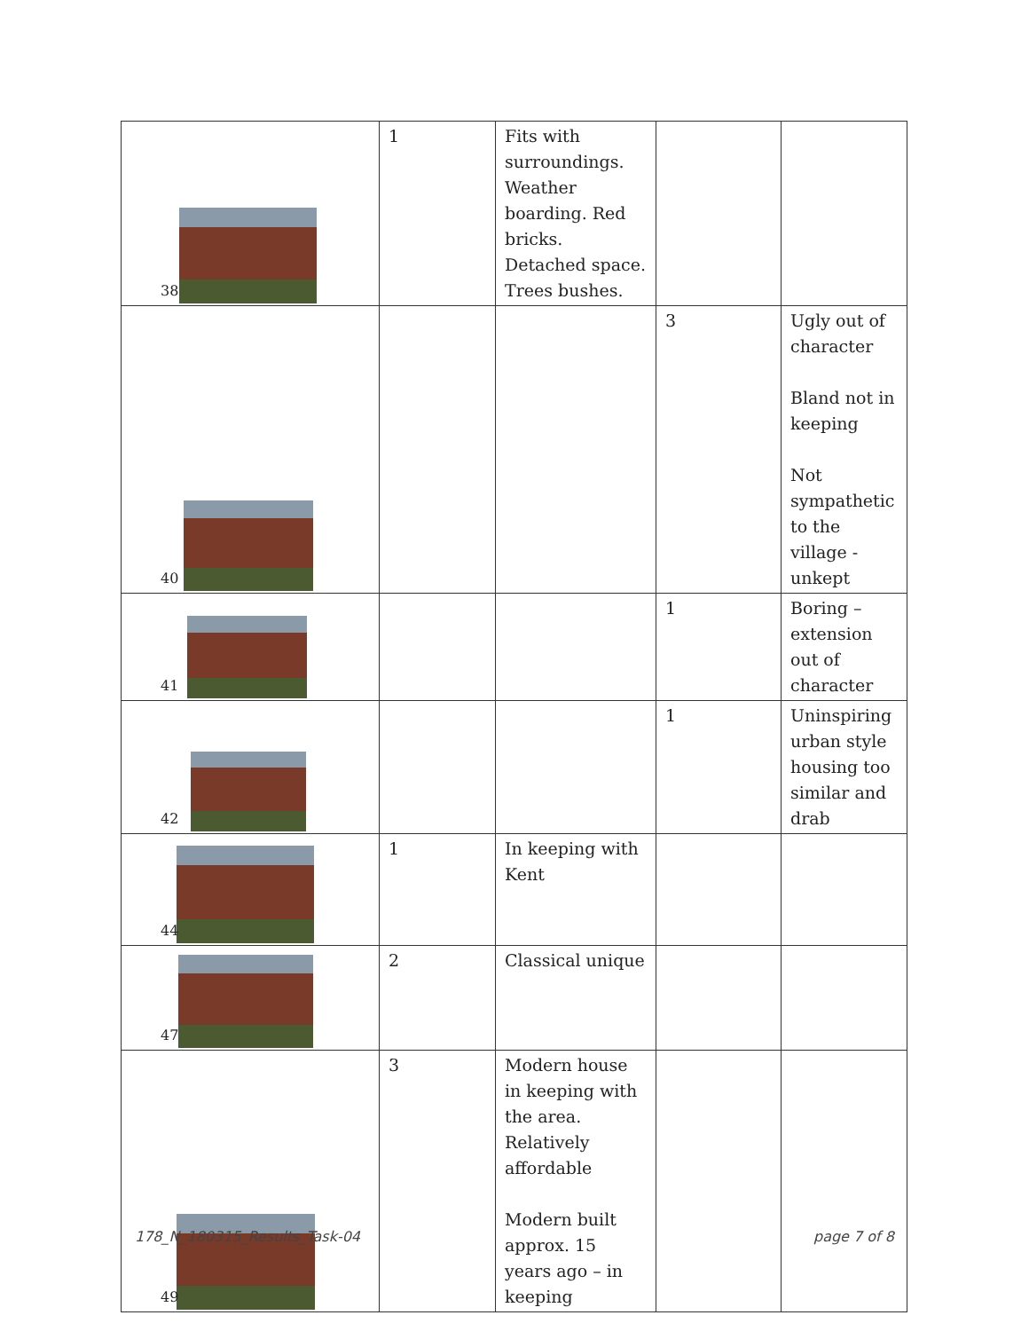| 38 | 1 | Fits with surroundings. Weather boarding. Red bricks. Detached space. Trees bushes. | | |
| 40 | | | 3 | Ugly out of character Bland not in keeping Not sympathetic to the village - unkept |
| 41 | | | 1 | Boring – extension out of character |
| 42 | | | 1 | Uninspiring urban style housing too similar and drab |
| 44 | 1 | In keeping with Kent | | |
| 47 | 2 | Classical unique | | |
| 49 | 3 | Modern house in keeping with the area. Relatively affordable Modern built approx. 15 years ago – in keeping | | |
178_N_180315_Results_Task-04 page 7 of 8